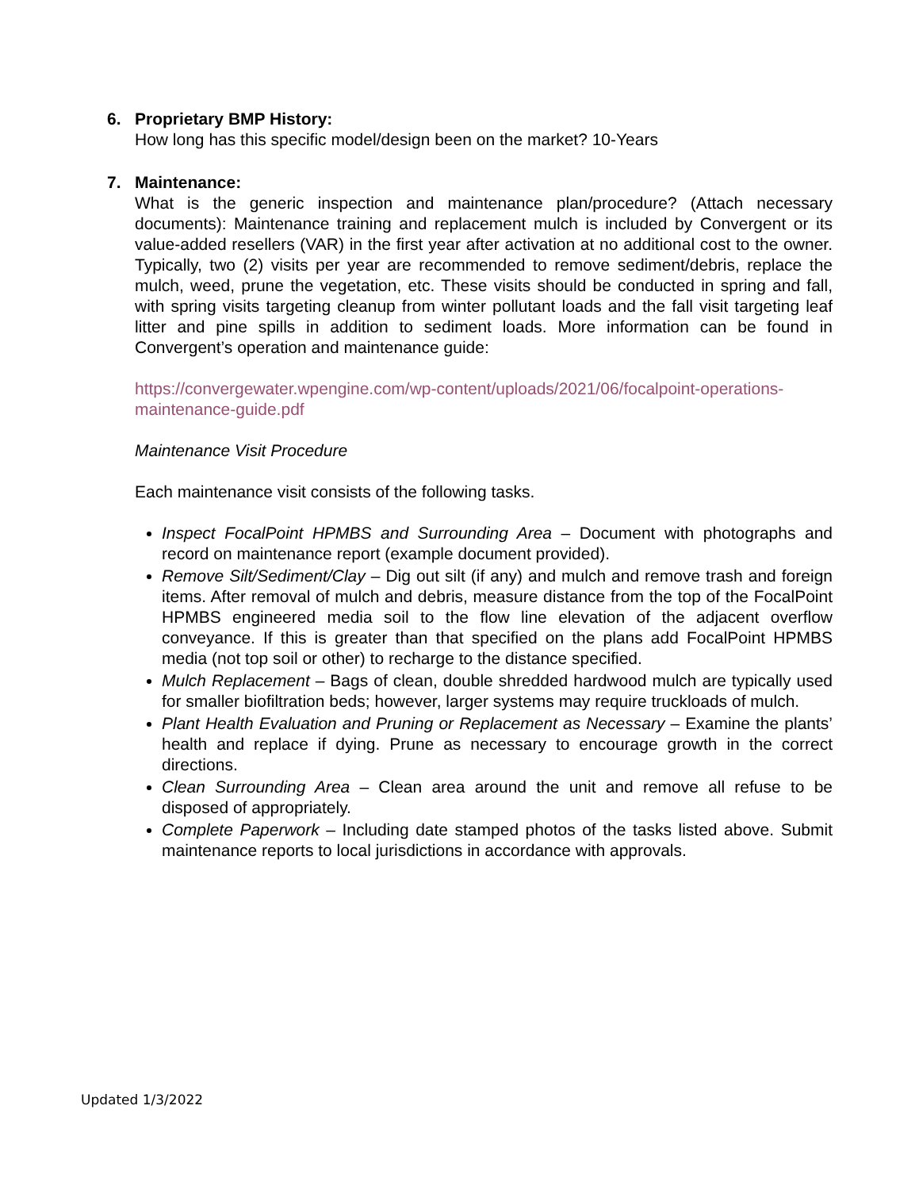6. Proprietary BMP History:
How long has this specific model/design been on the market? 10-Years
7. Maintenance:
What is the generic inspection and maintenance plan/procedure? (Attach necessary documents): Maintenance training and replacement mulch is included by Convergent or its value-added resellers (VAR) in the first year after activation at no additional cost to the owner. Typically, two (2) visits per year are recommended to remove sediment/debris, replace the mulch, weed, prune the vegetation, etc. These visits should be conducted in spring and fall, with spring visits targeting cleanup from winter pollutant loads and the fall visit targeting leaf litter and pine spills in addition to sediment loads. More information can be found in Convergent’s operation and maintenance guide:
https://convergewater.wpengine.com/wp-content/uploads/2021/06/focalpoint-operations-maintenance-guide.pdf
Maintenance Visit Procedure
Each maintenance visit consists of the following tasks.
Inspect FocalPoint HPMBS and Surrounding Area – Document with photographs and record on maintenance report (example document provided).
Remove Silt/Sediment/Clay – Dig out silt (if any) and mulch and remove trash and foreign items. After removal of mulch and debris, measure distance from the top of the FocalPoint HPMBS engineered media soil to the flow line elevation of the adjacent overflow conveyance. If this is greater than that specified on the plans add FocalPoint HPMBS media (not top soil or other) to recharge to the distance specified.
Mulch Replacement – Bags of clean, double shredded hardwood mulch are typically used for smaller biofiltration beds; however, larger systems may require truckloads of mulch.
Plant Health Evaluation and Pruning or Replacement as Necessary – Examine the plants’ health and replace if dying. Prune as necessary to encourage growth in the correct directions.
Clean Surrounding Area – Clean area around the unit and remove all refuse to be disposed of appropriately.
Complete Paperwork – Including date stamped photos of the tasks listed above. Submit maintenance reports to local jurisdictions in accordance with approvals.
Updated 1/3/2022